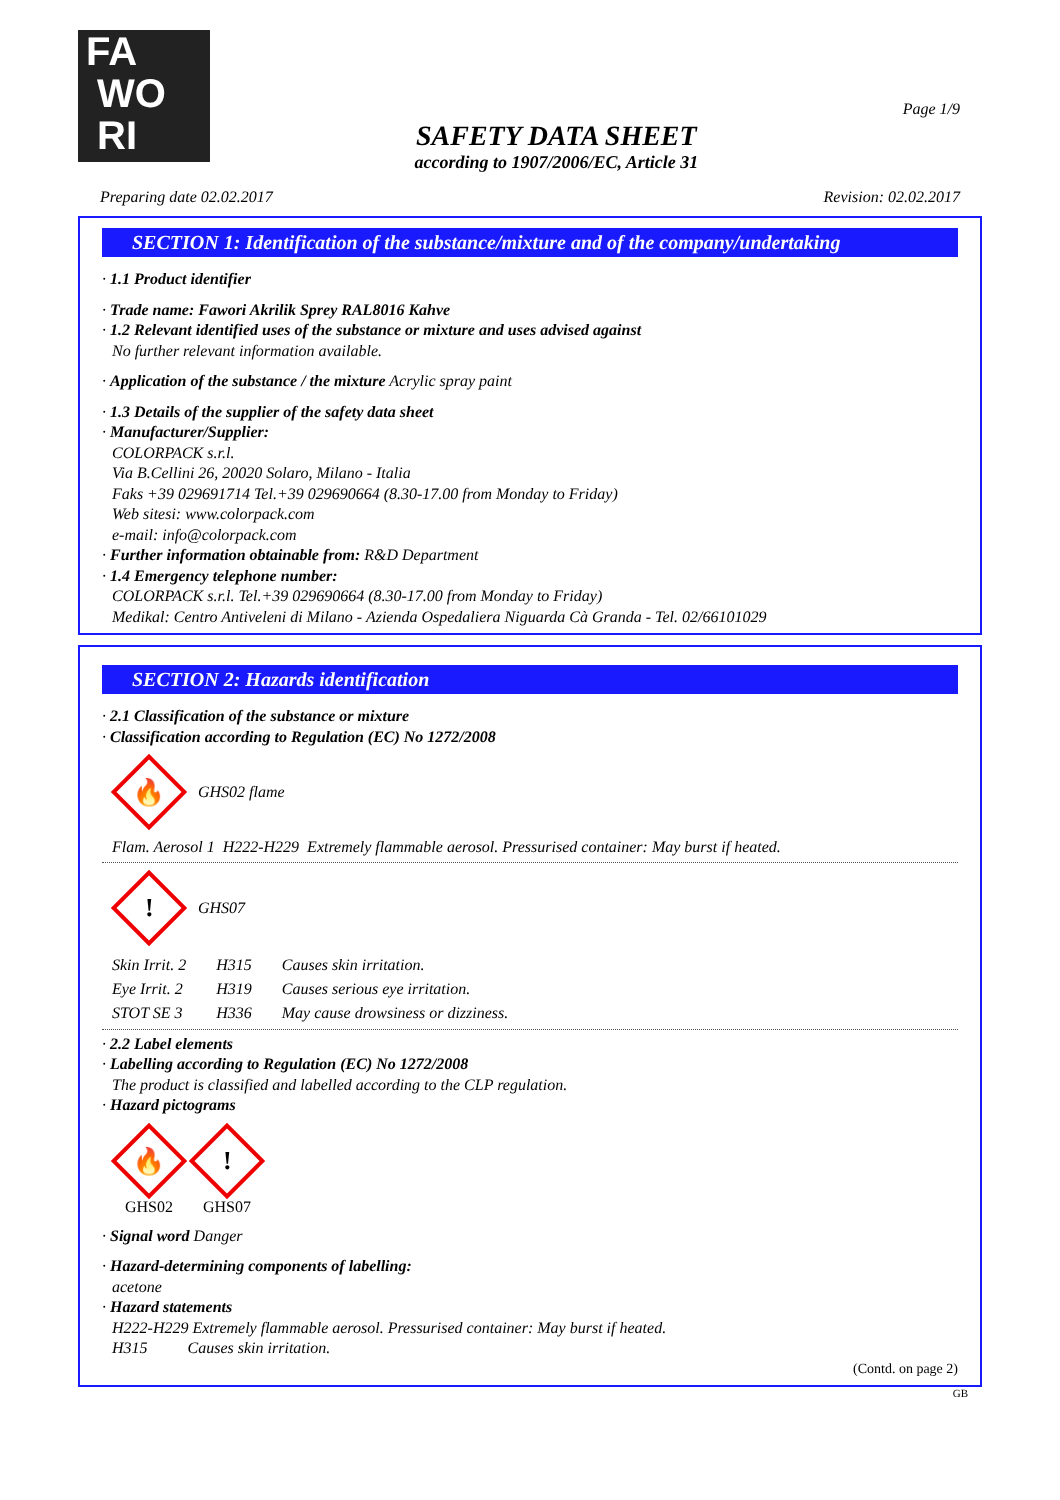FA
WO
RI
SAFETY DATA SHEET
according to 1907/2006/EC, Article 31
Page 1/9
Preparing date 02.02.2017 Revision: 02.02.2017
SECTION 1: Identification of the substance/mixture and of the company/undertaking
· 1.1 Product identifier
· Trade name: Fawori Akrilik Sprey RAL8016 Kahve
· 1.2 Relevant identified uses of the substance or mixture and uses advised against
No further relevant information available.
· Application of the substance / the mixture Acrylic spray paint
· 1.3 Details of the supplier of the safety data sheet
· Manufacturer/Supplier:
COLORPACK s.r.l.
Via B.Cellini 26, 20020 Solaro, Milano - Italia
Faks +39 029691714 Tel.+39 029690664 (8.30-17.00 from Monday to Friday)
Web sitesi: www.colorpack.com
e-mail: info@colorpack.com
· Further information obtainable from: R&D Department
· 1.4 Emergency telephone number:
COLORPACK s.r.l. Tel.+39 029690664 (8.30-17.00 from Monday to Friday)
Medikal: Centro Antiveleni di Milano - Azienda Ospedaliera Niguarda Cà Granda - Tel. 02/66101029
SECTION 2: Hazards identification
· 2.1 Classification of the substance or mixture
· Classification according to Regulation (EC) No 1272/2008
🔥
GHS02 flame
Flam. Aerosol 1 H222-H229 Extremely flammable aerosol. Pressurised container: May burst if heated.
!
GHS07
| Skin Irrit. 2 | H315 | Causes skin irritation. |
| Eye Irrit. 2 | H319 | Causes serious eye irritation. |
| STOT SE 3 | H336 | May cause drowsiness or dizziness. |
· 2.2 Label elements
· Labelling according to Regulation (EC) No 1272/2008
The product is classified and labelled according to the CLP regulation.
· Hazard pictograms
🔥
GHS02
!
GHS07
· Signal word Danger
· Hazard-determining components of labelling:
acetone
· Hazard statements
H222-H229 Extremely flammable aerosol. Pressurised container: May burst if heated.
H315 Causes skin irritation.
(Contd. on page 2)
GB